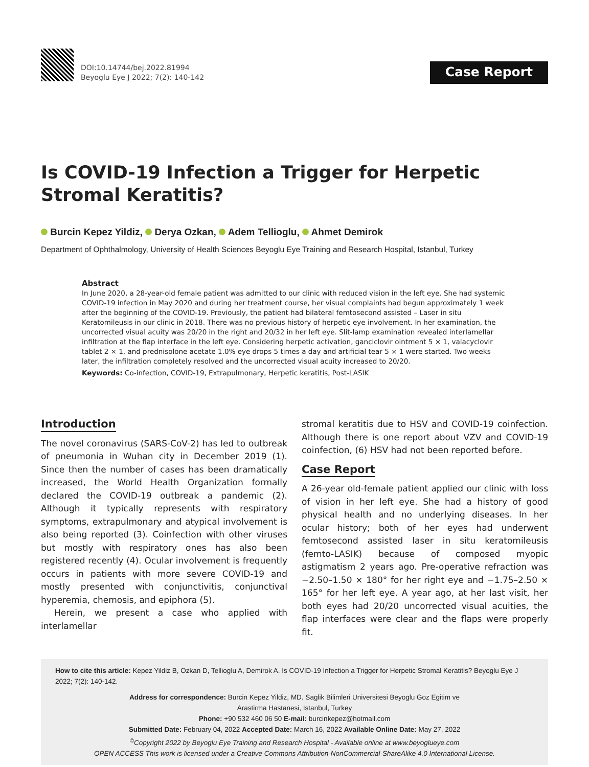DOI:10.14744/bej.2022.81994
Beyoglu Eye J 2022; 7(2): 140-142
Case Report
Is COVID-19 Infection a Trigger for Herpetic Stromal Keratitis?
Burcin Kepez Yildiz, Derya Ozkan, Adem Tellioglu, Ahmet Demirok
Department of Ophthalmology, University of Health Sciences Beyoglu Eye Training and Research Hospital, Istanbul, Turkey
Abstract
In June 2020, a 28-year-old female patient was admitted to our clinic with reduced vision in the left eye. She had systemic COVID-19 infection in May 2020 and during her treatment course, her visual complaints had begun approximately 1 week after the beginning of the COVID-19. Previously, the patient had bilateral femtosecond assisted – Laser in situ Keratomileusis in our clinic in 2018. There was no previous history of herpetic eye involvement. In her examination, the uncorrected visual acuity was 20/20 in the right and 20/32 in her left eye. Slit-lamp examination revealed interlamellar infiltration at the flap interface in the left eye. Considering herpetic activation, ganciclovir ointment 5 × 1, valacyclovir tablet 2 × 1, and prednisolone acetate 1.0% eye drops 5 times a day and artificial tear 5 × 1 were started. Two weeks later, the infiltration completely resolved and the uncorrected visual acuity increased to 20/20.
Keywords: Co-infection, COVID-19, Extrapulmonary, Herpetic keratitis, Post-LASIK
Introduction
The novel coronavirus (SARS-CoV-2) has led to outbreak of pneumonia in Wuhan city in December 2019 (1). Since then the number of cases has been dramatically increased, the World Health Organization formally declared the COVID-19 outbreak a pandemic (2). Although it typically represents with respiratory symptoms, extrapulmonary and atypical involvement is also being reported (3). Coinfection with other viruses but mostly with respiratory ones has also been registered recently (4). Ocular involvement is frequently occurs in patients with more severe COVID-19 and mostly presented with conjunctivitis, conjunctival hyperemia, chemosis, and epiphora (5).
Herein, we present a case who applied with interlamellar
stromal keratitis due to HSV and COVID-19 coinfection. Although there is one report about VZV and COVID-19 coinfection, (6) HSV had not been reported before.
Case Report
A 26-year old-female patient applied our clinic with loss of vision in her left eye. She had a history of good physical health and no underlying diseases. In her ocular history; both of her eyes had underwent femtosecond assisted laser in situ keratomileusis (femto-LASIK) because of composed myopic astigmatism 2 years ago. Pre-operative refraction was −2.50–1.50 × 180° for her right eye and −1.75–2.50 × 165° for her left eye. A year ago, at her last visit, her both eyes had 20/20 uncorrected visual acuities, the flap interfaces were clear and the flaps were properly fit.
How to cite this article: Kepez Yildiz B, Ozkan D, Tellioglu A, Demirok A. Is COVID-19 Infection a Trigger for Herpetic Stromal Keratitis? Beyoglu Eye J 2022; 7(2): 140-142.
Address for correspondence: Burcin Kepez Yildiz, MD. Saglik Bilimleri Universitesi Beyoglu Goz Egitim ve
Arastirma Hastanesi, Istanbul, Turkey
Phone: +90 532 460 06 50 E-mail: burcinkepez@hotmail.com
Submitted Date: February 04, 2022 Accepted Date: March 16, 2022 Available Online Date: May 27, 2022
<sup>©</sup>Copyright 2022 by Beyoglu Eye Training and Research Hospital - Available online at www.beyoglueye.com
OPEN ACCESS This work is licensed under a Creative Commons Attribution-NonCommercial-ShareAlike 4.0 International License.